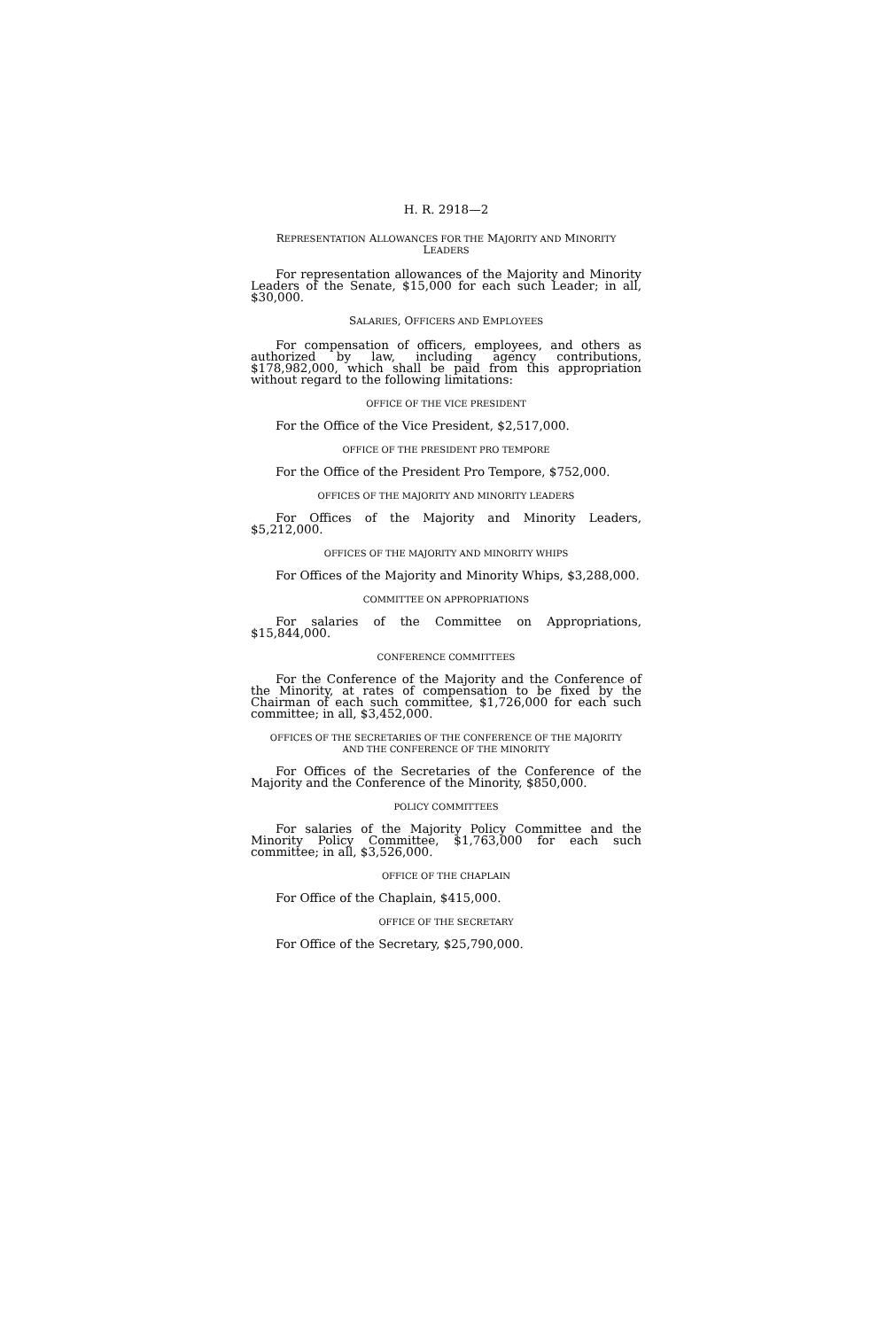H. R. 2918—2
REPRESENTATION ALLOWANCES FOR THE MAJORITY AND MINORITY
LEADERS
For representation allowances of the Majority and Minority Leaders of the Senate, $15,000 for each such Leader; in all, $30,000.
SALARIES, OFFICERS AND EMPLOYEES
For compensation of officers, employees, and others as authorized by law, including agency contributions, $178,982,000, which shall be paid from this appropriation without regard to the following limitations:
OFFICE OF THE VICE PRESIDENT
For the Office of the Vice President, $2,517,000.
OFFICE OF THE PRESIDENT PRO TEMPORE
For the Office of the President Pro Tempore, $752,000.
OFFICES OF THE MAJORITY AND MINORITY LEADERS
For Offices of the Majority and Minority Leaders, $5,212,000.
OFFICES OF THE MAJORITY AND MINORITY WHIPS
For Offices of the Majority and Minority Whips, $3,288,000.
COMMITTEE ON APPROPRIATIONS
For salaries of the Committee on Appropriations, $15,844,000.
CONFERENCE COMMITTEES
For the Conference of the Majority and the Conference of the Minority, at rates of compensation to be fixed by the Chairman of each such committee, $1,726,000 for each such committee; in all, $3,452,000.
OFFICES OF THE SECRETARIES OF THE CONFERENCE OF THE MAJORITY
AND THE CONFERENCE OF THE MINORITY
For Offices of the Secretaries of the Conference of the Majority and the Conference of the Minority, $850,000.
POLICY COMMITTEES
For salaries of the Majority Policy Committee and the Minority Policy Committee, $1,763,000 for each such committee; in all, $3,526,000.
OFFICE OF THE CHAPLAIN
For Office of the Chaplain, $415,000.
OFFICE OF THE SECRETARY
For Office of the Secretary, $25,790,000.